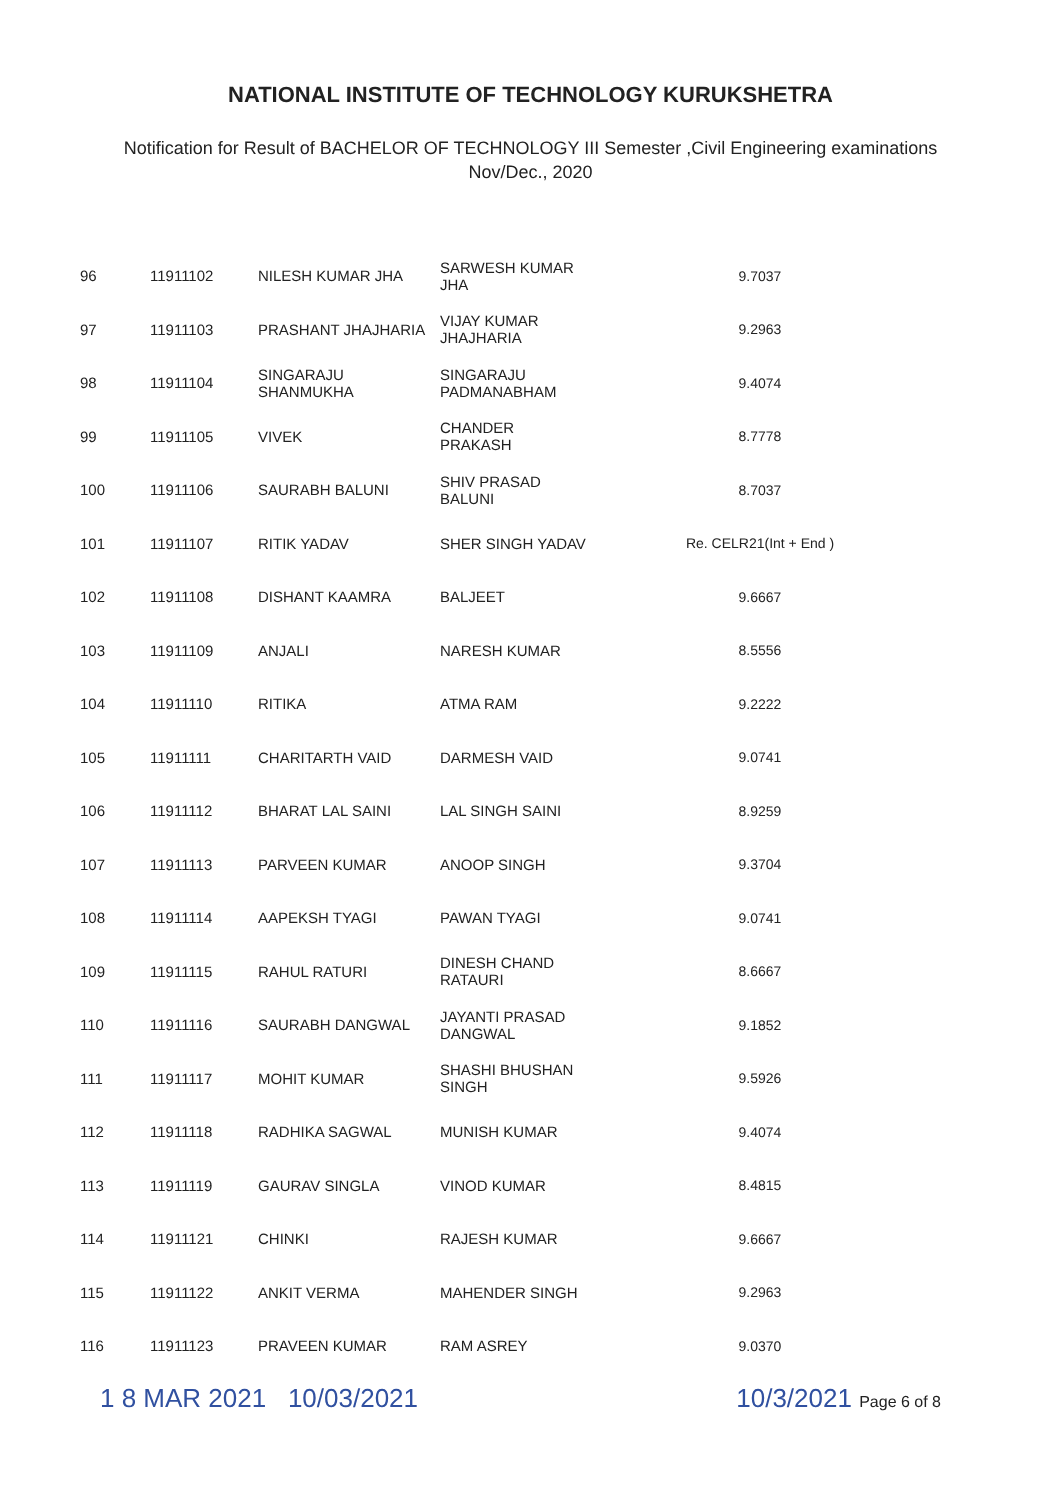NATIONAL INSTITUTE OF TECHNOLOGY KURUKSHETRA
Notification for Result of BACHELOR OF TECHNOLOGY III Semester ,Civil Engineering examinations
Nov/Dec., 2020
| 96 | 11911102 | NILESH KUMAR JHA | SARWESH KUMAR JHA | 9.7037 |
| 97 | 11911103 | PRASHANT JHAJHARIA | VIJAY KUMAR JHAJHARIA | 9.2963 |
| 98 | 11911104 | SINGARAJU SHANMUKHA | SINGARAJU PADMANABHAM | 9.4074 |
| 99 | 11911105 | VIVEK | CHANDER PRAKASH | 8.7778 |
| 100 | 11911106 | SAURABH BALUNI | SHIV PRASAD BALUNI | 8.7037 |
| 101 | 11911107 | RITIK YADAV | SHER SINGH YADAV | Re. CELR21(Int + End ) |
| 102 | 11911108 | DISHANT KAAMRA | BALJEET | 9.6667 |
| 103 | 11911109 | ANJALI | NARESH KUMAR | 8.5556 |
| 104 | 11911110 | RITIKA | ATMA RAM | 9.2222 |
| 105 | 11911111 | CHARITARTH VAID | DARMESH VAID | 9.0741 |
| 106 | 11911112 | BHARAT LAL SAINI | LAL SINGH SAINI | 8.9259 |
| 107 | 11911113 | PARVEEN KUMAR | ANOOP SINGH | 9.3704 |
| 108 | 11911114 | AAPEKSH TYAGI | PAWAN TYAGI | 9.0741 |
| 109 | 11911115 | RAHUL RATURI | DINESH CHAND RATAURI | 8.6667 |
| 110 | 11911116 | SAURABH DANGWAL | JAYANTI PRASAD DANGWAL | 9.1852 |
| 111 | 11911117 | MOHIT KUMAR | SHASHI BHUSHAN SINGH | 9.5926 |
| 112 | 11911118 | RADHIKA SAGWAL | MUNISH KUMAR | 9.4074 |
| 113 | 11911119 | GAURAV SINGLA | VINOD KUMAR | 8.4815 |
| 114 | 11911121 | CHINKI | RAJESH KUMAR | 9.6667 |
| 115 | 11911122 | ANKIT VERMA | MAHENDER SINGH | 9.2963 |
| 116 | 11911123 | PRAVEEN KUMAR | RAM ASREY | 9.0370 |
1 8 MAR 2021 10/03/2021 10/3/2021 Page 6 of 8